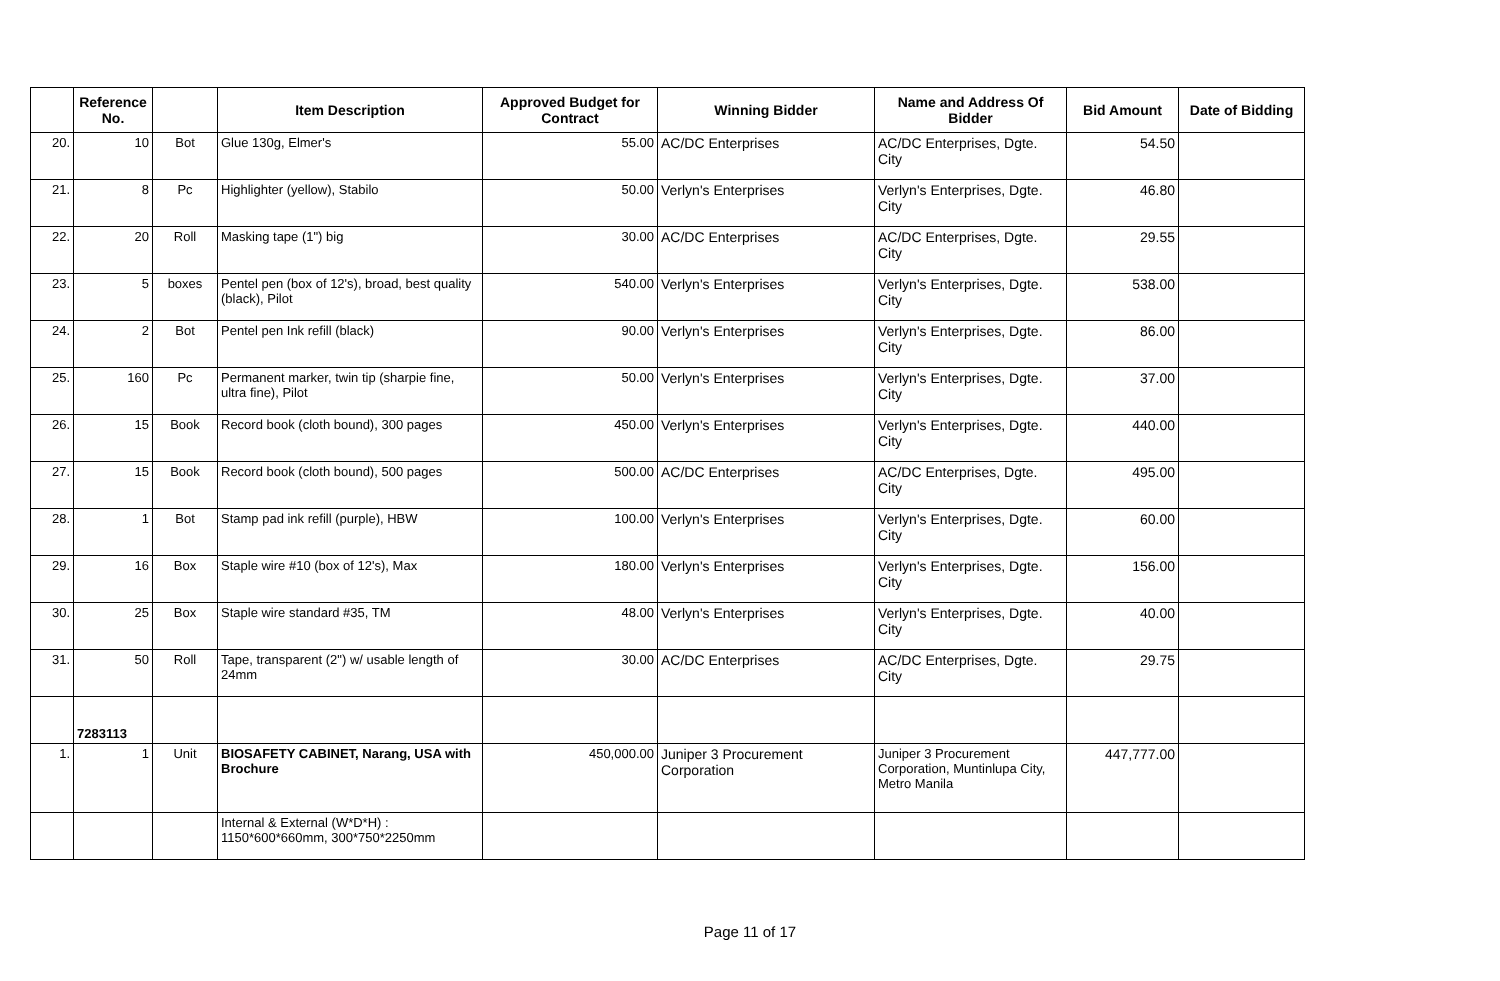| | Reference No. | | Item Description | Approved Budget for Contract | Winning Bidder | Name and Address Of Bidder | Bid Amount | Date of Bidding |
| --- | --- | --- | --- | --- | --- | --- | --- | --- |
| 20. | 10 | Bot | Glue 130g, Elmer's | 55.00 | AC/DC Enterprises | AC/DC Enterprises, Dgte. City | 54.50 | |
| 21. | 8 | Pc | Highlighter (yellow), Stabilo | 50.00 | Verlyn's Enterprises | Verlyn's Enterprises, Dgte. City | 46.80 | |
| 22. | 20 | Roll | Masking tape (1") big | 30.00 | AC/DC Enterprises | AC/DC Enterprises, Dgte. City | 29.55 | |
| 23. | 5 | boxes | Pentel pen (box of 12's), broad, best quality (black), Pilot | 540.00 | Verlyn's Enterprises | Verlyn's Enterprises, Dgte. City | 538.00 | |
| 24. | 2 | Bot | Pentel pen Ink refill (black) | 90.00 | Verlyn's Enterprises | Verlyn's Enterprises, Dgte. City | 86.00 | |
| 25. | 160 | Pc | Permanent marker, twin tip (sharpie fine, ultra fine), Pilot | 50.00 | Verlyn's Enterprises | Verlyn's Enterprises, Dgte. City | 37.00 | |
| 26. | 15 | Book | Record book (cloth bound), 300 pages | 450.00 | Verlyn's Enterprises | Verlyn's Enterprises, Dgte. City | 440.00 | |
| 27. | 15 | Book | Record book (cloth bound), 500 pages | 500.00 | AC/DC Enterprises | AC/DC Enterprises, Dgte. City | 495.00 | |
| 28. | 1 | Bot | Stamp pad ink refill (purple), HBW | 100.00 | Verlyn's Enterprises | Verlyn's Enterprises, Dgte. City | 60.00 | |
| 29. | 16 | Box | Staple wire #10 (box of 12's), Max | 180.00 | Verlyn's Enterprises | Verlyn's Enterprises, Dgte. City | 156.00 | |
| 30. | 25 | Box | Staple wire standard #35, TM | 48.00 | Verlyn's Enterprises | Verlyn's Enterprises, Dgte. City | 40.00 | |
| 31. | 50 | Roll | Tape, transparent (2") w/ usable length of 24mm | 30.00 | AC/DC Enterprises | AC/DC Enterprises, Dgte. City | 29.75 | |
| | 7283113 | | | | | | | |
| 1. | 1 | Unit | BIOSAFETY CABINET, Narang, USA with Brochure | 450,000.00 | Juniper 3 Procurement Corporation | Juniper 3 Procurement Corporation, Muntinlupa City, Metro Manila | 447,777.00 | |
| | | | Internal & External (W*D*H) : 1150*600*660mm, 300*750*2250mm | | | | | |
Page 11 of 17